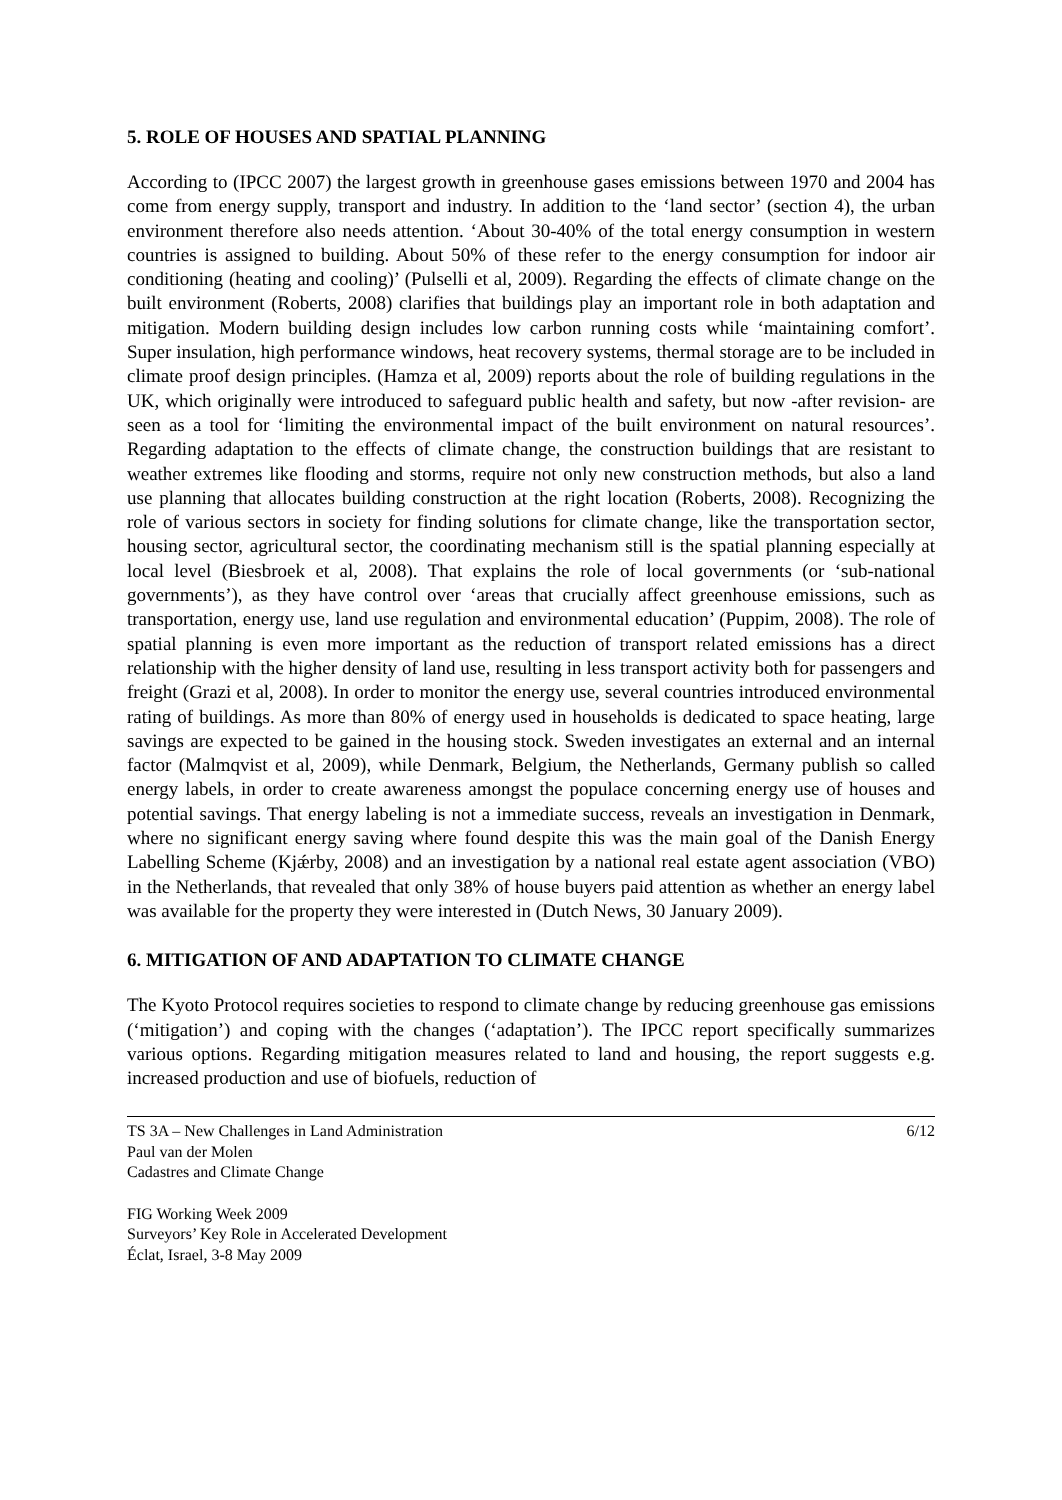5. ROLE OF HOUSES AND SPATIAL PLANNING
According to (IPCC 2007) the largest growth in greenhouse gases emissions between 1970 and 2004 has come from energy supply, transport and industry. In addition to the ‘land sector’ (section 4), the urban environment therefore also needs attention. ‘About 30-40% of the total energy consumption in western countries is assigned to building. About 50% of these refer to the energy consumption for indoor air conditioning (heating and cooling)’ (Pulselli et al, 2009). Regarding the effects of climate change on the built environment (Roberts, 2008) clarifies that buildings play an important role in both adaptation and mitigation. Modern building design includes low carbon running costs while ‘maintaining comfort’. Super insulation, high performance windows, heat recovery systems, thermal storage are to be included in climate proof design principles. (Hamza et al, 2009) reports about the role of building regulations in the UK, which originally were introduced to safeguard public health and safety, but now -after revision- are seen as a tool for ‘limiting the environmental impact of the built environment on natural resources’. Regarding adaptation to the effects of climate change, the construction buildings that are resistant to weather extremes like flooding and storms, require not only new construction methods, but also a land use planning that allocates building construction at the right location (Roberts, 2008). Recognizing the role of various sectors in society for finding solutions for climate change, like the transportation sector, housing sector, agricultural sector, the coordinating mechanism still is the spatial planning especially at local level (Biesbroek et al, 2008). That explains the role of local governments (or ‘sub-national governments’), as they have control over ‘areas that crucially affect greenhouse emissions, such as transportation, energy use, land use regulation and environmental education’ (Puppim, 2008). The role of spatial planning is even more important as the reduction of transport related emissions has a direct relationship with the higher density of land use, resulting in less transport activity both for passengers and freight (Grazi et al, 2008). In order to monitor the energy use, several countries introduced environmental rating of buildings. As more than 80% of energy used in households is dedicated to space heating, large savings are expected to be gained in the housing stock. Sweden investigates an external and an internal factor (Malmqvist et al, 2009), while Denmark, Belgium, the Netherlands, Germany publish so called energy labels, in order to create awareness amongst the populace concerning energy use of houses and potential savings. That energy labeling is not a immediate success, reveals an investigation in Denmark, where no significant energy saving where found despite this was the main goal of the Danish Energy Labelling Scheme (Kjǽrby, 2008) and an investigation by a national real estate agent association (VBO) in the Netherlands, that revealed that only 38% of house buyers paid attention as whether an energy label was available for the property they were interested in (Dutch News, 30 January 2009).
6. MITIGATION OF AND ADAPTATION TO CLIMATE CHANGE
The Kyoto Protocol requires societies to respond to climate change by reducing greenhouse gas emissions (‘mitigation’) and coping with the changes (‘adaptation’). The IPCC report specifically summarizes various options. Regarding mitigation measures related to land and housing, the report suggests e.g. increased production and use of biofuels, reduction of
TS 3A – New Challenges in Land Administration 6/12
Paul van der Molen
Cadastres and Climate Change
FIG Working Week 2009
Surveyors’ Key Role in Accelerated Development
Éclat, Israel, 3-8 May 2009